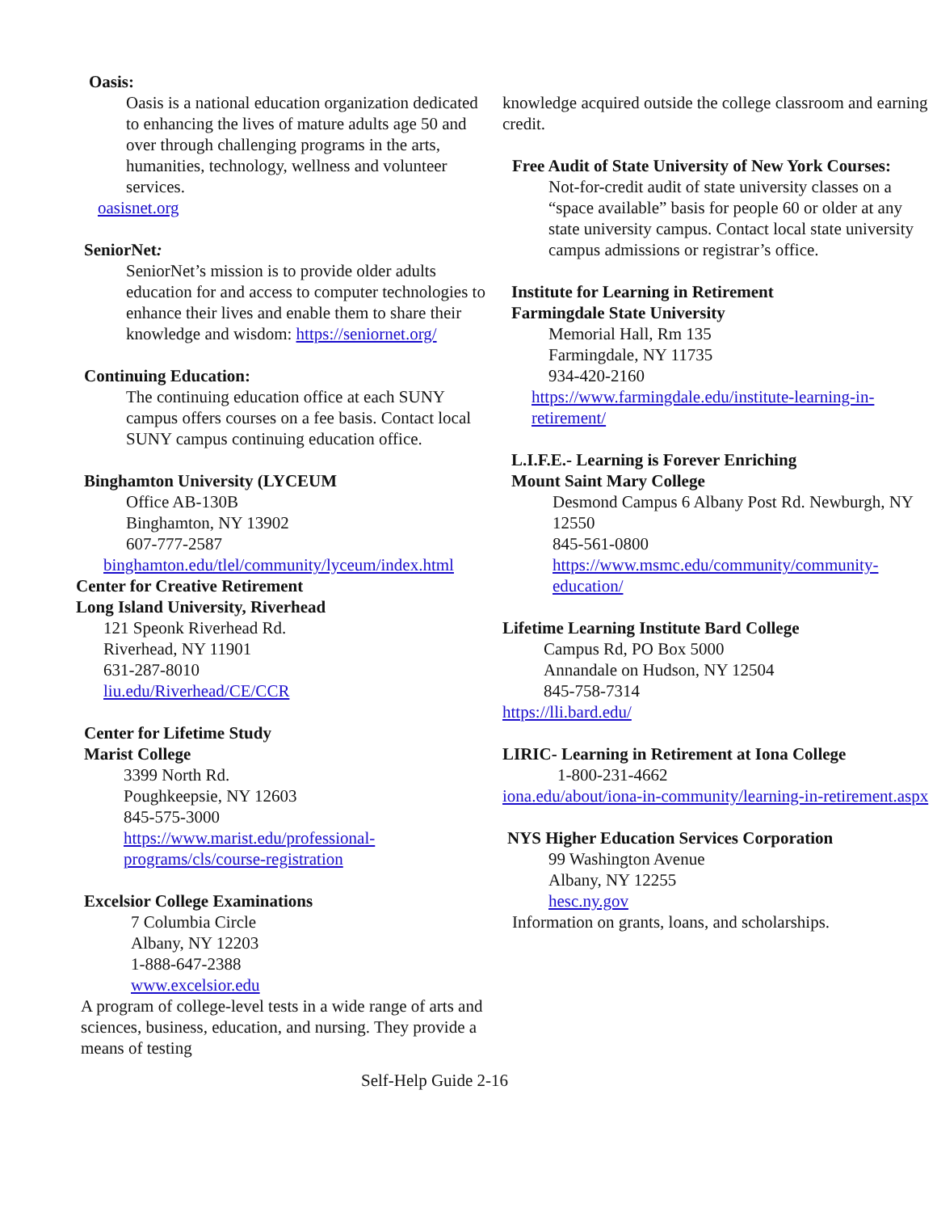Oasis:
Oasis is a national education organization dedicated to enhancing the lives of mature adults age 50 and over through challenging programs in the arts, humanities, technology, wellness and volunteer services.
oasisnet.org
SeniorNet:
SeniorNet’s mission is to provide older adults education for and access to computer technologies to enhance their lives and enable them to share their knowledge and wisdom: https://seniornet.org/
Continuing Education:
The continuing education office at each SUNY campus offers courses on a fee basis. Contact local SUNY campus continuing education office.
Binghamton University (LYCEUM
Office AB-130B
Binghamton, NY 13902
607-777-2587
binghamton.edu/tlel/community/lyceum/index.html
Center for Creative Retirement
Long Island University, Riverhead
121 Speonk Riverhead Rd.
Riverhead, NY 11901
631-287-8010
liu.edu/Riverhead/CE/CCR
Center for Lifetime Study
Marist College
3399 North Rd.
Poughkeepsie, NY 12603
845-575-3000
https://www.marist.edu/professional-programs/cls/course-registration
Excelsior College Examinations
7 Columbia Circle
Albany, NY 12203
1-888-647-2388
www.excelsior.edu
A program of college-level tests in a wide range of arts and sciences, business, education, and nursing. They provide a means of testing
knowledge acquired outside the college classroom and earning credit.
Free Audit of State University of New York Courses:
Not-for-credit audit of state university classes on a “space available” basis for people 60 or older at any state university campus. Contact local state university campus admissions or registrar’s office.
Institute for Learning in Retirement
Farmingdale State University
Memorial Hall, Rm 135
Farmingdale, NY 11735
934-420-2160
https://www.farmingdale.edu/institute-learning-in-retirement/
L.I.F.E.- Learning is Forever Enriching
Mount Saint Mary College
Desmond Campus 6 Albany Post Rd. Newburgh, NY 12550
845-561-0800
https://www.msmc.edu/community/community-education/
Lifetime Learning Institute Bard College
Campus Rd, PO Box 5000
Annandale on Hudson, NY 12504
845-758-7314
https://lli.bard.edu/
LIRIC- Learning in Retirement at Iona College
1-800-231-4662
iona.edu/about/iona-in-community/learning-in-retirement.aspx
NYS Higher Education Services Corporation
99 Washington Avenue
Albany, NY 12255
hesc.ny.gov
Information on grants, loans, and scholarships.
Self-Help Guide 2-16